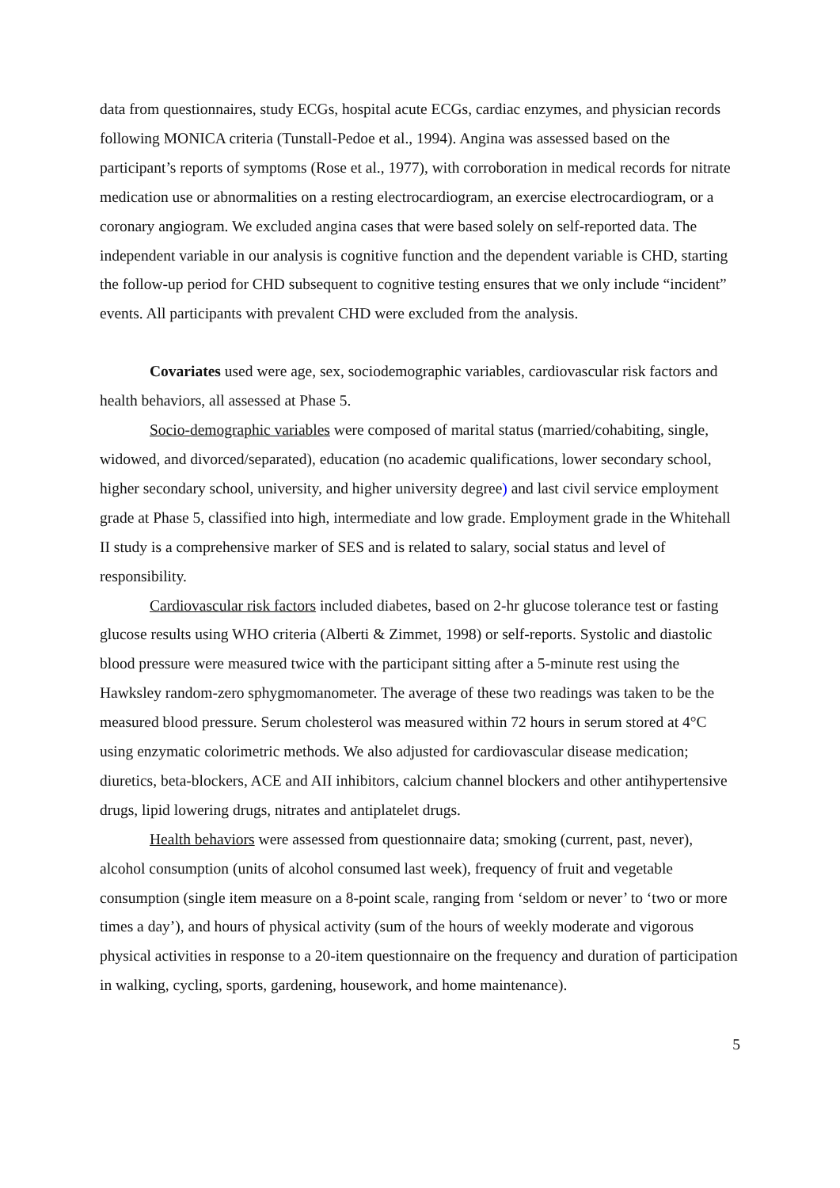data from questionnaires, study ECGs, hospital acute ECGs, cardiac enzymes, and physician records following MONICA criteria (Tunstall-Pedoe et al., 1994). Angina was assessed based on the participant’s reports of symptoms (Rose et al., 1977), with corroboration in medical records for nitrate medication use or abnormalities on a resting electrocardiogram, an exercise electrocardiogram, or a coronary angiogram. We excluded angina cases that were based solely on self-reported data. The independent variable in our analysis is cognitive function and the dependent variable is CHD, starting the follow-up period for CHD subsequent to cognitive testing ensures that we only include “incident” events. All participants with prevalent CHD were excluded from the analysis.
Covariates used were age, sex, sociodemographic variables, cardiovascular risk factors and health behaviors, all assessed at Phase 5.
Socio-demographic variables were composed of marital status (married/cohabiting, single, widowed, and divorced/separated), education (no academic qualifications, lower secondary school, higher secondary school, university, and higher university degree) and last civil service employment grade at Phase 5, classified into high, intermediate and low grade. Employment grade in the Whitehall II study is a comprehensive marker of SES and is related to salary, social status and level of responsibility.
Cardiovascular risk factors included diabetes, based on 2-hr glucose tolerance test or fasting glucose results using WHO criteria (Alberti & Zimmet, 1998) or self-reports. Systolic and diastolic blood pressure were measured twice with the participant sitting after a 5-minute rest using the Hawksley random-zero sphygmomanometer. The average of these two readings was taken to be the measured blood pressure. Serum cholesterol was measured within 72 hours in serum stored at 4°C using enzymatic colorimetric methods. We also adjusted for cardiovascular disease medication; diuretics, beta-blockers, ACE and AII inhibitors, calcium channel blockers and other antihypertensive drugs, lipid lowering drugs, nitrates and antiplatelet drugs.
Health behaviors were assessed from questionnaire data; smoking (current, past, never), alcohol consumption (units of alcohol consumed last week), frequency of fruit and vegetable consumption (single item measure on a 8-point scale, ranging from ‘seldom or never’ to ‘two or more times a day’), and hours of physical activity (sum of the hours of weekly moderate and vigorous physical activities in response to a 20-item questionnaire on the frequency and duration of participation in walking, cycling, sports, gardening, housework, and home maintenance).
5